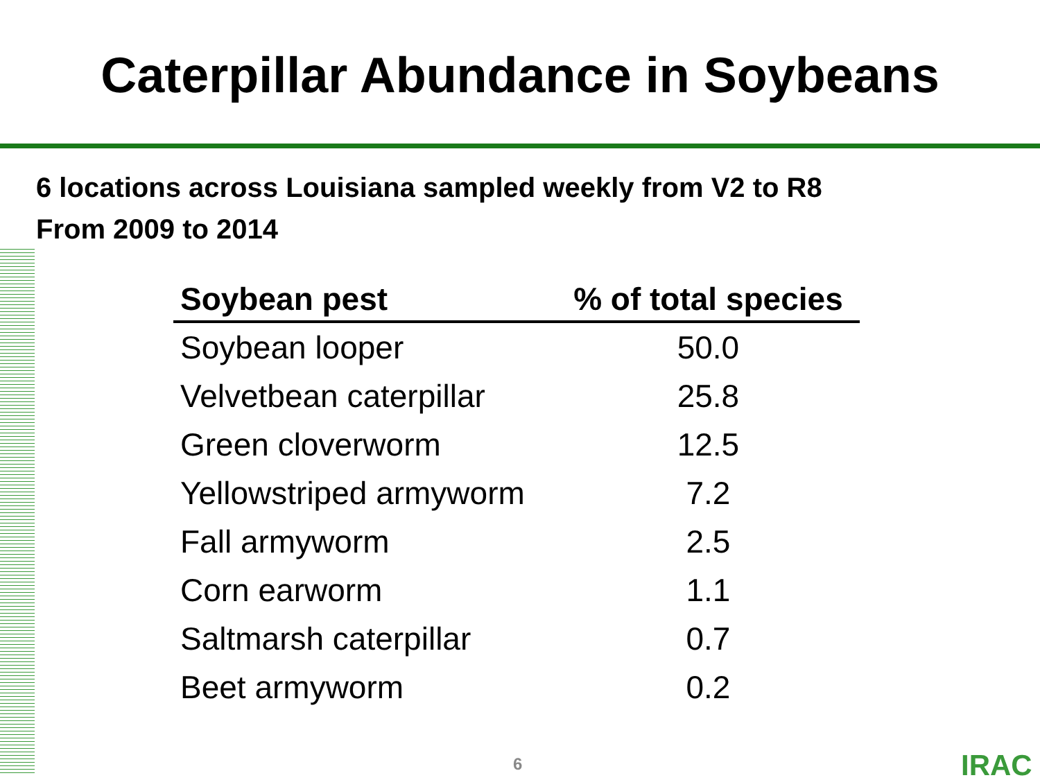Caterpillar Abundance in Soybeans
6 locations across Louisiana sampled weekly from V2 to R8
From 2009 to 2014
| Soybean pest | % of total species |
| --- | --- |
| Soybean looper | 50.0 |
| Velvetbean caterpillar | 25.8 |
| Green cloverworm | 12.5 |
| Yellowstriped armyworm | 7.2 |
| Fall armyworm | 2.5 |
| Corn earworm | 1.1 |
| Saltmarsh caterpillar | 0.7 |
| Beet armyworm | 0.2 |
6 IRAC